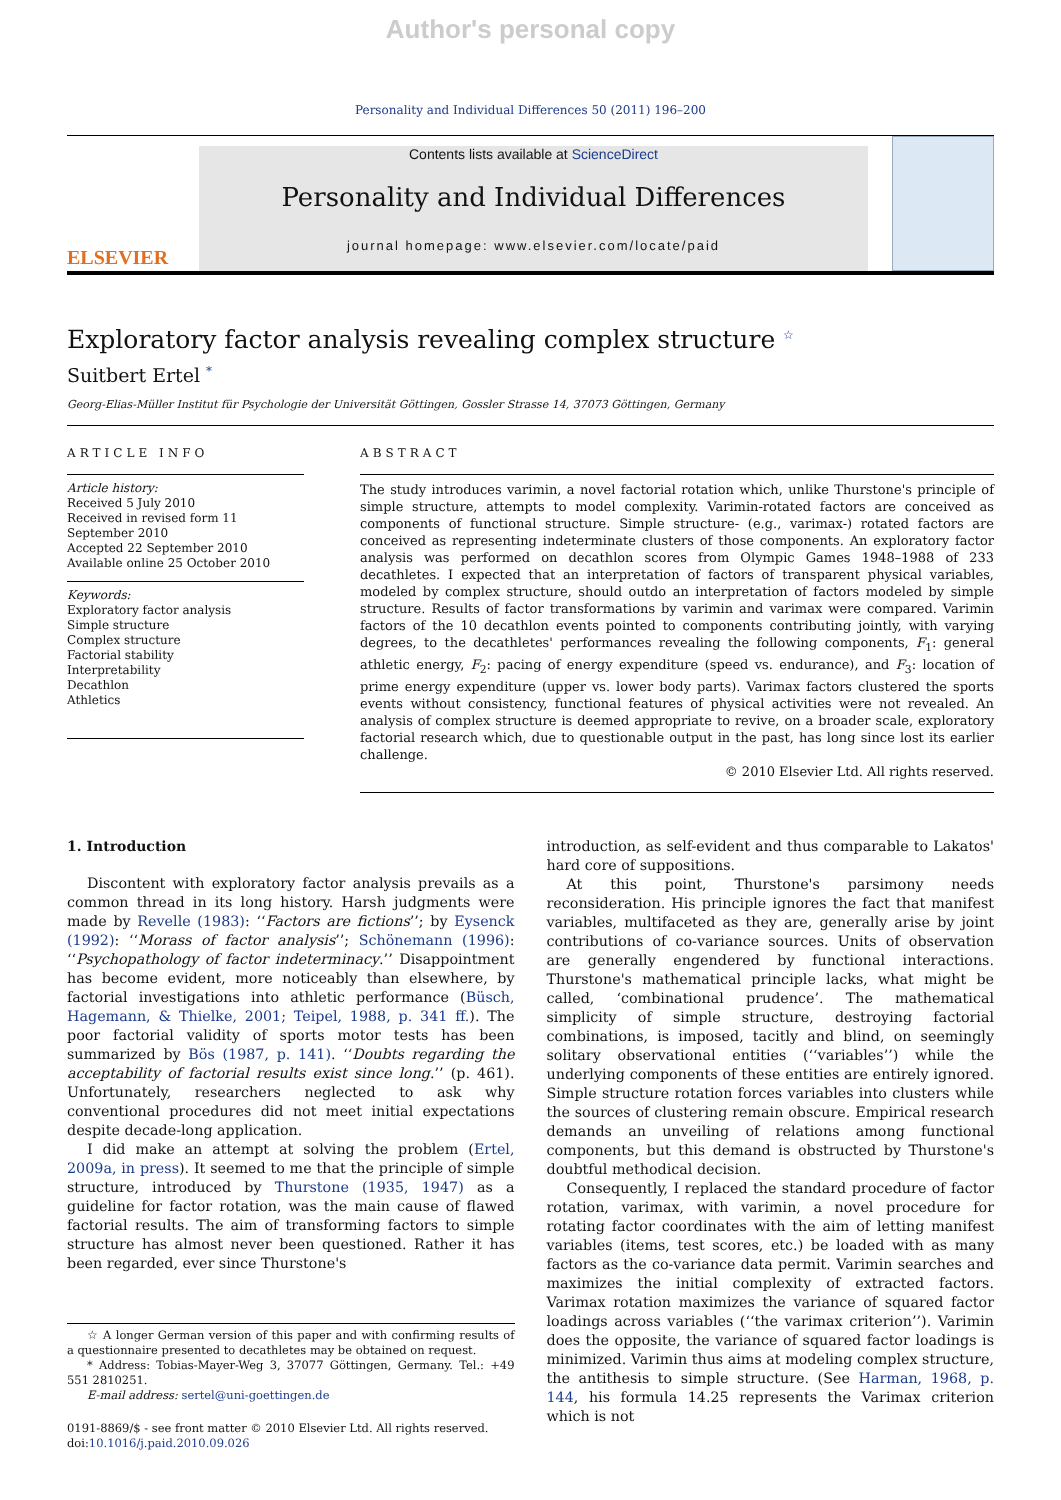Author's personal copy
Personality and Individual Differences 50 (2011) 196–200
ELSEVIER
Contents lists available at ScienceDirect
Personality and Individual Differences
journal homepage: www.elsevier.com/locate/paid
Exploratory factor analysis revealing complex structure <sup>☆</sup>
Suitbert Ertel <sup>*</sup>
Georg-Elias-Müller Institut für Psychologie der Universität Göttingen, Gossler Strasse 14, 37073 Göttingen, Germany
ARTICLE INFO
Article history:
Received 5 July 2010
Received in revised form 11 September 2010
Accepted 22 September 2010
Available online 25 October 2010
Keywords:
Exploratory factor analysis
Simple structure
Complex structure
Factorial stability
Interpretability
Decathlon
Athletics
ABSTRACT
The study introduces varimin, a novel factorial rotation which, unlike Thurstone's principle of simple structure, attempts to model complexity. Varimin-rotated factors are conceived as components of functional structure. Simple structure- (e.g., varimax-) rotated factors are conceived as representing indeterminate clusters of those components. An exploratory factor analysis was performed on decathlon scores from Olympic Games 1948–1988 of 233 decathletes. I expected that an interpretation of factors of transparent physical variables, modeled by complex structure, should outdo an interpretation of factors modeled by simple structure. Results of factor transformations by varimin and varimax were compared. Varimin factors of the 10 decathlon events pointed to components contributing jointly, with varying degrees, to the decathletes' performances revealing the following components, F<sub>1</sub>: general athletic energy, F<sub>2</sub>: pacing of energy expenditure (speed vs. endurance), and F<sub>3</sub>: location of prime energy expenditure (upper vs. lower body parts). Varimax factors clustered the sports events without consistency, functional features of physical activities were not revealed. An analysis of complex structure is deemed appropriate to revive, on a broader scale, exploratory factorial research which, due to questionable output in the past, has long since lost its earlier challenge.
© 2010 Elsevier Ltd. All rights reserved.
1. Introduction
Discontent with exploratory factor analysis prevails as a common thread in its long history. Harsh judgments were made by Revelle (1983): ‘‘Factors are fictions’’; by Eysenck (1992): ‘‘Morass of factor analysis’’; Schönemann (1996): ‘‘Psychopathology of factor indeterminacy.’’ Disappointment has become evident, more noticeably than elsewhere, by factorial investigations into athletic performance (Büsch, Hagemann, & Thielke, 2001; Teipel, 1988, p. 341 ff.). The poor factorial validity of sports motor tests has been summarized by Bös (1987, p. 141). ‘‘Doubts regarding the acceptability of factorial results exist since long.’’ (p. 461). Unfortunately, researchers neglected to ask why conventional procedures did not meet initial expectations despite decade-long application.
I did make an attempt at solving the problem (Ertel, 2009a, in press). It seemed to me that the principle of simple structure, introduced by Thurstone (1935, 1947) as a guideline for factor rotation, was the main cause of flawed factorial results. The aim of transforming factors to simple structure has almost never been questioned. Rather it has been regarded, ever since Thurstone's
☆ A longer German version of this paper and with confirming results of a questionnaire presented to decathletes may be obtained on request.
* Address: Tobias-Mayer-Weg 3, 37077 Göttingen, Germany. Tel.: +49 551 2810251.
E-mail address: sertel@uni-goettingen.de
0191-8869/$ - see front matter © 2010 Elsevier Ltd. All rights reserved.
doi:10.1016/j.paid.2010.09.026
introduction, as self-evident and thus comparable to Lakatos' hard core of suppositions.
At this point, Thurstone's parsimony needs reconsideration. His principle ignores the fact that manifest variables, multifaceted as they are, generally arise by joint contributions of co-variance sources. Units of observation are generally engendered by functional interactions. Thurstone's mathematical principle lacks, what might be called, ‘combinational prudence’. The mathematical simplicity of simple structure, destroying factorial combinations, is imposed, tacitly and blind, on seemingly solitary observational entities (‘‘variables’’) while the underlying components of these entities are entirely ignored. Simple structure rotation forces variables into clusters while the sources of clustering remain obscure. Empirical research demands an unveiling of relations among functional components, but this demand is obstructed by Thurstone's doubtful methodical decision.
Consequently, I replaced the standard procedure of factor rotation, varimax, with varimin, a novel procedure for rotating factor coordinates with the aim of letting manifest variables (items, test scores, etc.) be loaded with as many factors as the co-variance data permit. Varimin searches and maximizes the initial complexity of extracted factors. Varimax rotation maximizes the variance of squared factor loadings across variables (‘‘the varimax criterion’’). Varimin does the opposite, the variance of squared factor loadings is minimized. Varimin thus aims at modeling complex structure, the antithesis to simple structure. (See Harman, 1968, p. 144, his formula 14.25 represents the Varimax criterion which is not